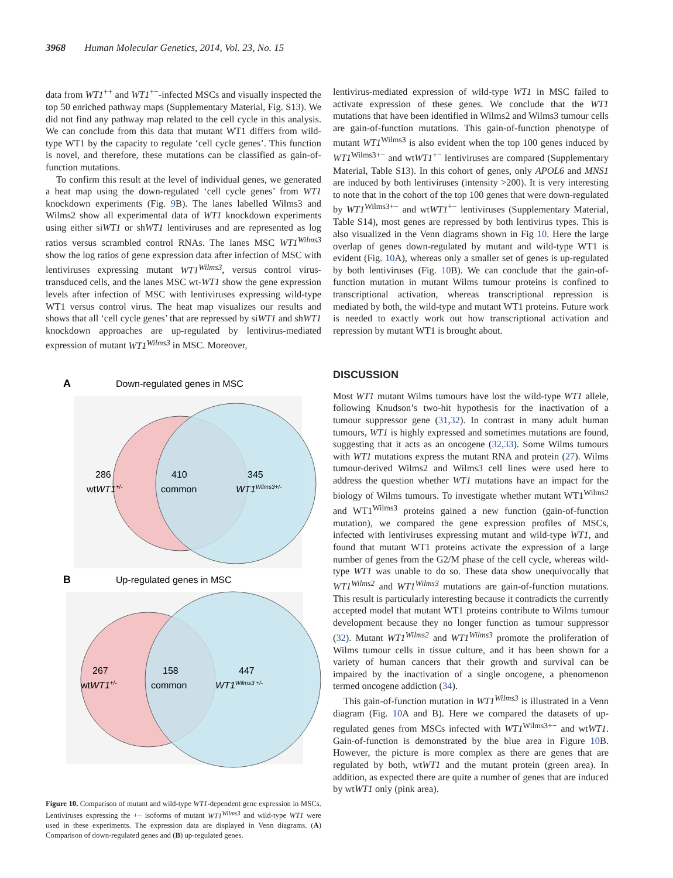3968 Human Molecular Genetics, 2014, Vol. 23, No. 15
data from WT1<sup>++</sup> and WT1<sup>+−</sup>-infected MSCs and visually inspected the top 50 enriched pathway maps (Supplementary Material, Fig. S13). We did not find any pathway map related to the cell cycle in this analysis. We can conclude from this data that mutant WT1 differs from wild-type WT1 by the capacity to regulate ‘cell cycle genes’. This function is novel, and therefore, these mutations can be classified as gain-of-function mutations.
To confirm this result at the level of individual genes, we generated a heat map using the down-regulated ‘cell cycle genes’ from WT1 knockdown experiments (Fig. 9 B). The lanes labelled Wilms3 and Wilms2 show all experimental data of WT1 knockdown experiments using either siWT1 or shWT1 lentiviruses and are represented as log ratios versus scrambled control RNAs. The lanes MSC WT1<sup>Wilms3</sup> show the log ratios of gene expression data after infection of MSC with lentiviruses expressing mutant WT1<sup>Wilms3</sup>, versus control virus-transduced cells, and the lanes MSC wt-WT1 show the gene expression levels after infection of MSC with lentiviruses expressing wild-type WT1 versus control virus. The heat map visualizes our results and shows that all ‘cell cycle genes’ that are repressed by siWT1 and shWT1 knockdown approaches are up-regulated by lentivirus-mediated expression of mutant WT1<sup>Wilms3</sup> in MSC. Moreover,
A
Down-regulated genes in MSC
286
wtWT1+/-
410
common
345
WT1Wilms3+/-
B
Up-regulated genes in MSC
267
wtWT1+/-
158
common
447
WT1Wilms3 +/-
Figure 10. Comparison of mutant and wild-type WT1-dependent gene expression in MSCs. Lentiviruses expressing the +− isoforms of mutant WT1<sup>Wilms3</sup> and wild-type WT1 were used in these experiments. The expression data are displayed in Venn diagrams. (A) Comparison of down-regulated genes and (B) up-regulated genes.
lentivirus-mediated expression of wild-type WT1 in MSC failed to activate expression of these genes. We conclude that the WT1 mutations that have been identified in Wilms2 and Wilms3 tumour cells are gain-of-function mutations. This gain-of-function phenotype of mutant WT1<sup>Wilms3</sup> is also evident when the top 100 genes induced by WT1<sup>Wilms3+−</sup> and wtWT1<sup>+−</sup> lentiviruses are compared (Supplementary Material, Table S13). In this cohort of genes, only APOL6 and MNS1 are induced by both lentiviruses (intensity >200). It is very interesting to note that in the cohort of the top 100 genes that were down-regulated by WT1<sup>Wilms3+−</sup> and wtWT1<sup>+−</sup> lentiviruses (Supplementary Material, Table S14), most genes are repressed by both lentivirus types. This is also visualized in the Venn diagrams shown in Fig 10. Here the large overlap of genes down-regulated by mutant and wild-type WT1 is evident (Fig. 10 A), whereas only a smaller set of genes is up-regulated by both lentiviruses (Fig. 10 B). We can conclude that the gain-of-function mutation in mutant Wilms tumour proteins is confined to transcriptional activation, whereas transcriptional repression is mediated by both, the wild-type and mutant WT1 proteins. Future work is needed to exactly work out how transcriptional activation and repression by mutant WT1 is brought about.
DISCUSSION
Most WT1 mutant Wilms tumours have lost the wild-type WT1 allele, following Knudson’s two-hit hypothesis for the inactivation of a tumour suppressor gene (31,32). In contrast in many adult human tumours, WT1 is highly expressed and sometimes mutations are found, suggesting that it acts as an oncogene (32,33). Some Wilms tumours with WT1 mutations express the mutant RNA and protein (27). Wilms tumour-derived Wilms2 and Wilms3 cell lines were used here to address the question whether WT1 mutations have an impact for the biology of Wilms tumours. To investigate whether mutant WT1<sup>Wilms2</sup> and WT1<sup>Wilms3</sup> proteins gained a new function (gain-of-function mutation), we compared the gene expression profiles of MSCs, infected with lentiviruses expressing mutant and wild-type WT1, and found that mutant WT1 proteins activate the expression of a large number of genes from the G2/M phase of the cell cycle, whereas wild-type WT1 was unable to do so. These data show unequivocally that WT1<sup>Wilms2</sup> and WT1<sup>Wilms3</sup> mutations are gain-of-function mutations. This result is particularly interesting because it contradicts the currently accepted model that mutant WT1 proteins contribute to Wilms tumour development because they no longer function as tumour suppressor (32). Mutant WT1<sup>Wilms2</sup> and WT1<sup>Wilms3</sup> promote the proliferation of Wilms tumour cells in tissue culture, and it has been shown for a variety of human cancers that their growth and survival can be impaired by the inactivation of a single oncogene, a phenomenon termed oncogene addiction (34).
This gain-of-function mutation in WT1<sup>Wilms3</sup> is illustrated in a Venn diagram (Fig. 10 A and B). Here we compared the datasets of up-regulated genes from MSCs infected with WT1<sup>Wilms3+−</sup> and wtWT1. Gain-of-function is demonstrated by the blue area in Figure 10 B. However, the picture is more complex as there are genes that are regulated by both, wtWT1 and the mutant protein (green area). In addition, as expected there are quite a number of genes that are induced by wtWT1 only (pink area).